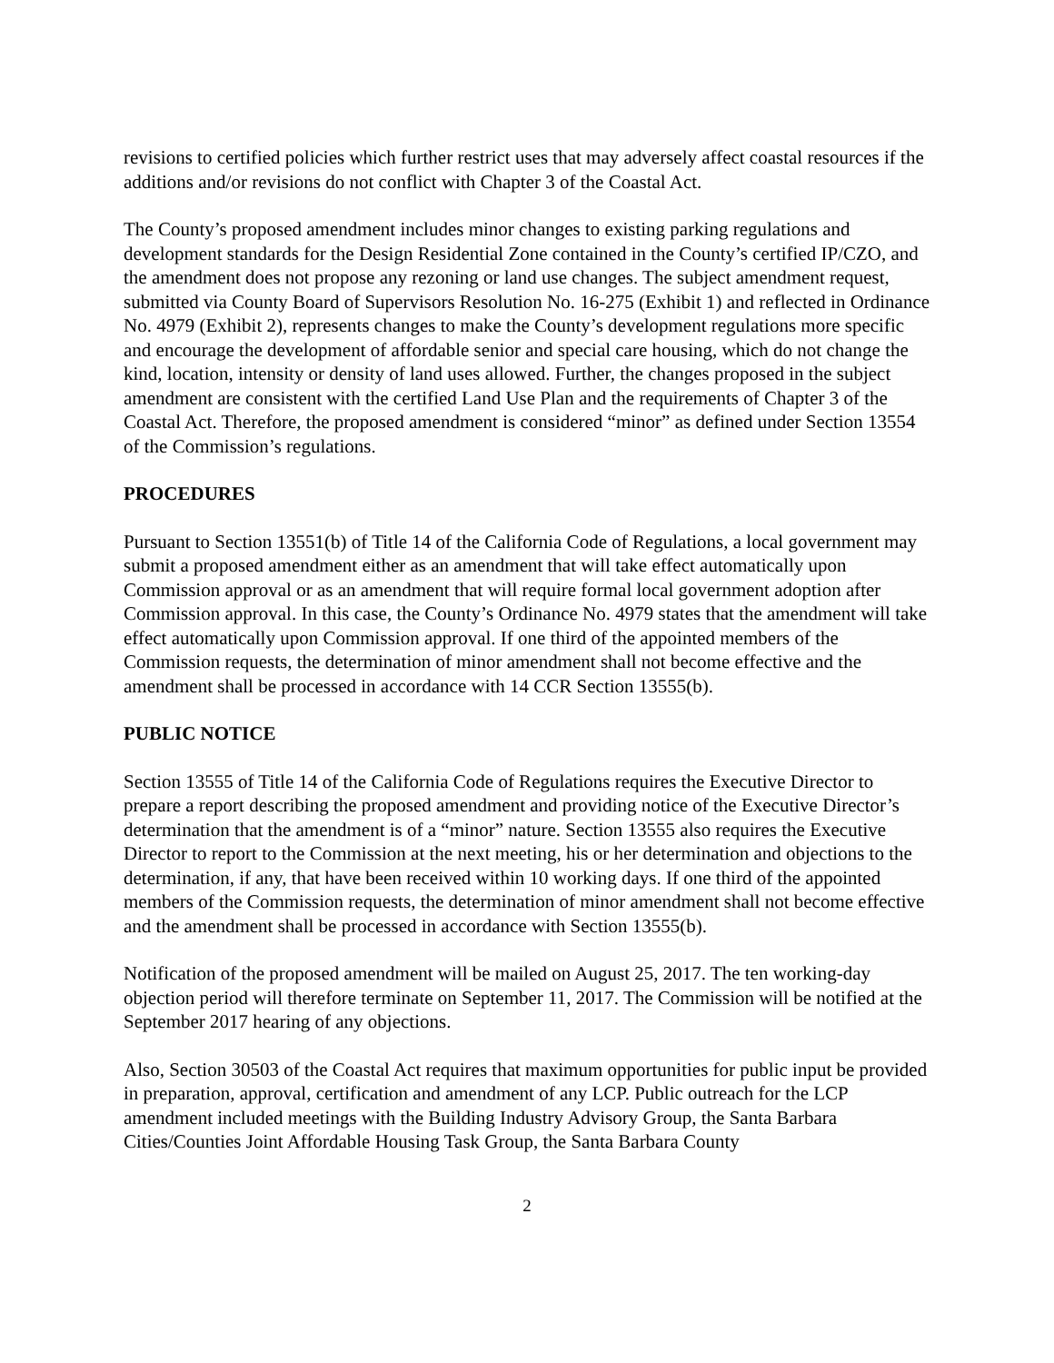revisions to certified policies which further restrict uses that may adversely affect coastal resources if the additions and/or revisions do not conflict with Chapter 3 of the Coastal Act.
The County’s proposed amendment includes minor changes to existing parking regulations and development standards for the Design Residential Zone contained in the County’s certified IP/CZO, and the amendment does not propose any rezoning or land use changes. The subject amendment request, submitted via County Board of Supervisors Resolution No. 16-275 (Exhibit 1) and reflected in Ordinance No. 4979 (Exhibit 2), represents changes to make the County’s development regulations more specific and encourage the development of affordable senior and special care housing, which do not change the kind, location, intensity or density of land uses allowed. Further, the changes proposed in the subject amendment are consistent with the certified Land Use Plan and the requirements of Chapter 3 of the Coastal Act. Therefore, the proposed amendment is considered “minor” as defined under Section 13554 of the Commission’s regulations.
PROCEDURES
Pursuant to Section 13551(b) of Title 14 of the California Code of Regulations, a local government may submit a proposed amendment either as an amendment that will take effect automatically upon Commission approval or as an amendment that will require formal local government adoption after Commission approval. In this case, the County’s Ordinance No. 4979 states that the amendment will take effect automatically upon Commission approval. If one third of the appointed members of the Commission requests, the determination of minor amendment shall not become effective and the amendment shall be processed in accordance with 14 CCR Section 13555(b).
PUBLIC NOTICE
Section 13555 of Title 14 of the California Code of Regulations requires the Executive Director to prepare a report describing the proposed amendment and providing notice of the Executive Director’s determination that the amendment is of a “minor” nature. Section 13555 also requires the Executive Director to report to the Commission at the next meeting, his or her determination and objections to the determination, if any, that have been received within 10 working days. If one third of the appointed members of the Commission requests, the determination of minor amendment shall not become effective and the amendment shall be processed in accordance with Section 13555(b).
Notification of the proposed amendment will be mailed on August 25, 2017. The ten working-day objection period will therefore terminate on September 11, 2017. The Commission will be notified at the September 2017 hearing of any objections.
Also, Section 30503 of the Coastal Act requires that maximum opportunities for public input be provided in preparation, approval, certification and amendment of any LCP. Public outreach for the LCP amendment included meetings with the Building Industry Advisory Group, the Santa Barbara Cities/Counties Joint Affordable Housing Task Group, the Santa Barbara County
2